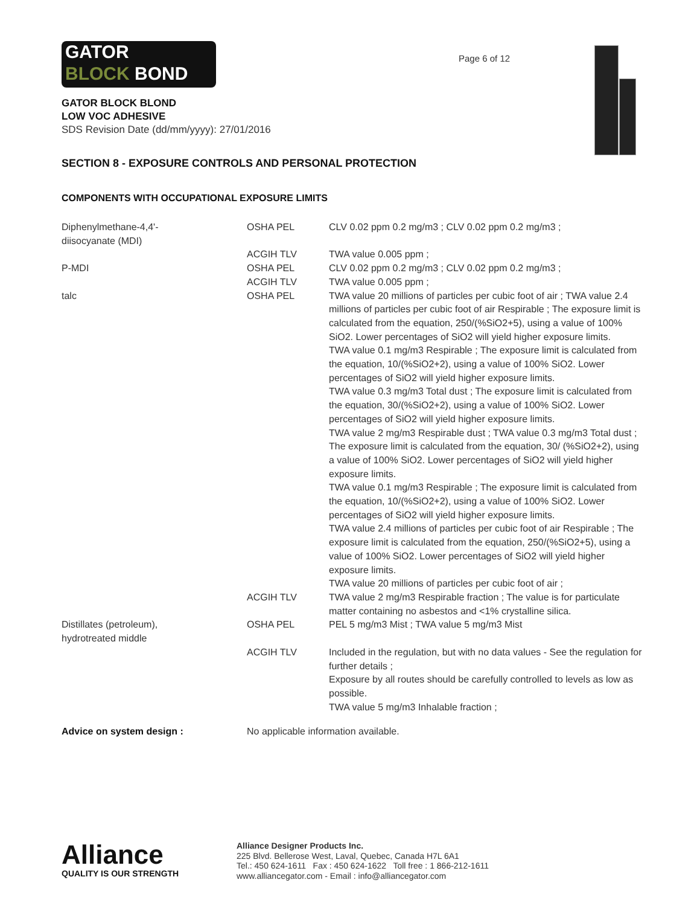GATOR
BLOCK BOND
Page 6 of 12
GATOR BLOCK BLOND
LOW VOC ADHESIVE
SDS Revision Date (dd/mm/yyyy): 27/01/2016
SECTION 8 - EXPOSURE CONTROLS AND PERSONAL PROTECTION
COMPONENTS WITH OCCUPATIONAL EXPOSURE LIMITS
| Diphenylmethane-4,4'- diisocyanate (MDI) | OSHA PEL | CLV 0.02 ppm 0.2 mg/m3 ; CLV 0.02 ppm 0.2 mg/m3 ; |
| | ACGIH TLV | TWA value 0.005 ppm ; |
| P-MDI | OSHA PEL | CLV 0.02 ppm 0.2 mg/m3 ; CLV 0.02 ppm 0.2 mg/m3 ; |
| | ACGIH TLV | TWA value 0.005 ppm ; |
| talc | OSHA PEL | TWA value 20 millions of particles per cubic foot of air ; TWA value 2.4 millions of particles per cubic foot of air Respirable ; The exposure limit is calculated from the equation, 250/(%SiO2+5), using a value of 100% SiO2. Lower percentages of SiO2 will yield higher exposure limits. TWA value 0.1 mg/m3 Respirable ; The exposure limit is calculated from the equation, 10/(%SiO2+2), using a value of 100% SiO2. Lower percentages of SiO2 will yield higher exposure limits. TWA value 0.3 mg/m3 Total dust ; The exposure limit is calculated from the equation, 30/(%SiO2+2), using a value of 100% SiO2. Lower percentages of SiO2 will yield higher exposure limits. TWA value 2 mg/m3 Respirable dust ; TWA value 0.3 mg/m3 Total dust ; The exposure limit is calculated from the equation, 30/ (%SiO2+2), using a value of 100% SiO2. Lower percentages of SiO2 will yield higher exposure limits. TWA value 0.1 mg/m3 Respirable ; The exposure limit is calculated from the equation, 10/(%SiO2+2), using a value of 100% SiO2. Lower percentages of SiO2 will yield higher exposure limits. TWA value 2.4 millions of particles per cubic foot of air Respirable ; The exposure limit is calculated from the equation, 250/(%SiO2+5), using a value of 100% SiO2. Lower percentages of SiO2 will yield higher exposure limits. TWA value 20 millions of particles per cubic foot of air ; |
| | ACGIH TLV | TWA value 2 mg/m3 Respirable fraction ; The value is for particulate matter containing no asbestos and <1% crystalline silica. |
| Distillates (petroleum), hydrotreated middle | OSHA PEL | PEL 5 mg/m3 Mist ; TWA value 5 mg/m3 Mist |
| | ACGIH TLV | Included in the regulation, but with no data values - See the regulation for further details ; Exposure by all routes should be carefully controlled to levels as low as possible. TWA value 5 mg/m3 Inhalable fraction ; |
Advice on system design : No applicable information available.
Alliance
QUALITY IS OUR STRENGTH
Alliance Designer Products Inc.
225 Blvd. Bellerose West, Laval, Quebec, Canada H7L 6A1
Tel.: 450 624-1611 Fax : 450 624-1622 Toll free : 1 866-212-1611
www.alliancegator.com - Email : info@alliancegator.com